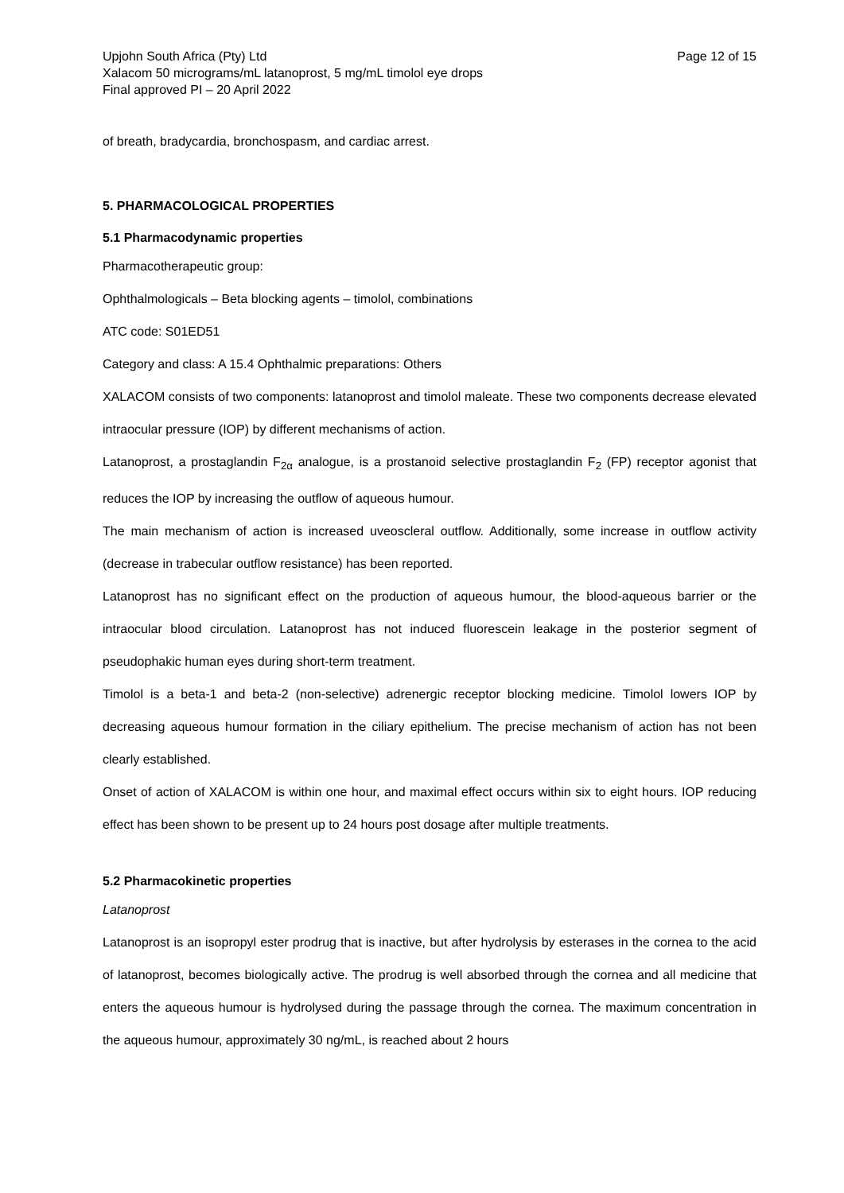Upjohn South Africa (Pty) Ltd
Xalacom 50 micrograms/mL latanoprost, 5 mg/mL timolol eye drops
Final approved PI – 20 April 2022
Page 12 of 15
of breath, bradycardia, bronchospasm, and cardiac arrest.
5. PHARMACOLOGICAL PROPERTIES
5.1 Pharmacodynamic properties
Pharmacotherapeutic group:
Ophthalmologicals – Beta blocking agents – timolol, combinations
ATC code: S01ED51
Category and class: A 15.4 Ophthalmic preparations: Others
XALACOM consists of two components: latanoprost and timolol maleate. These two components decrease elevated intraocular pressure (IOP) by different mechanisms of action.
Latanoprost, a prostaglandin F<sub>2α</sub> analogue, is a prostanoid selective prostaglandin F<sub>2</sub> (FP) receptor agonist that reduces the IOP by increasing the outflow of aqueous humour.
The main mechanism of action is increased uveoscleral outflow. Additionally, some increase in outflow activity (decrease in trabecular outflow resistance) has been reported.
Latanoprost has no significant effect on the production of aqueous humour, the blood-aqueous barrier or the intraocular blood circulation. Latanoprost has not induced fluorescein leakage in the posterior segment of pseudophakic human eyes during short-term treatment.
Timolol is a beta-1 and beta-2 (non-selective) adrenergic receptor blocking medicine. Timolol lowers IOP by decreasing aqueous humour formation in the ciliary epithelium. The precise mechanism of action has not been clearly established.
Onset of action of XALACOM is within one hour, and maximal effect occurs within six to eight hours. IOP reducing effect has been shown to be present up to 24 hours post dosage after multiple treatments.
5.2 Pharmacokinetic properties
Latanoprost
Latanoprost is an isopropyl ester prodrug that is inactive, but after hydrolysis by esterases in the cornea to the acid of latanoprost, becomes biologically active. The prodrug is well absorbed through the cornea and all medicine that enters the aqueous humour is hydrolysed during the passage through the cornea. The maximum concentration in the aqueous humour, approximately 30 ng/mL, is reached about 2 hours